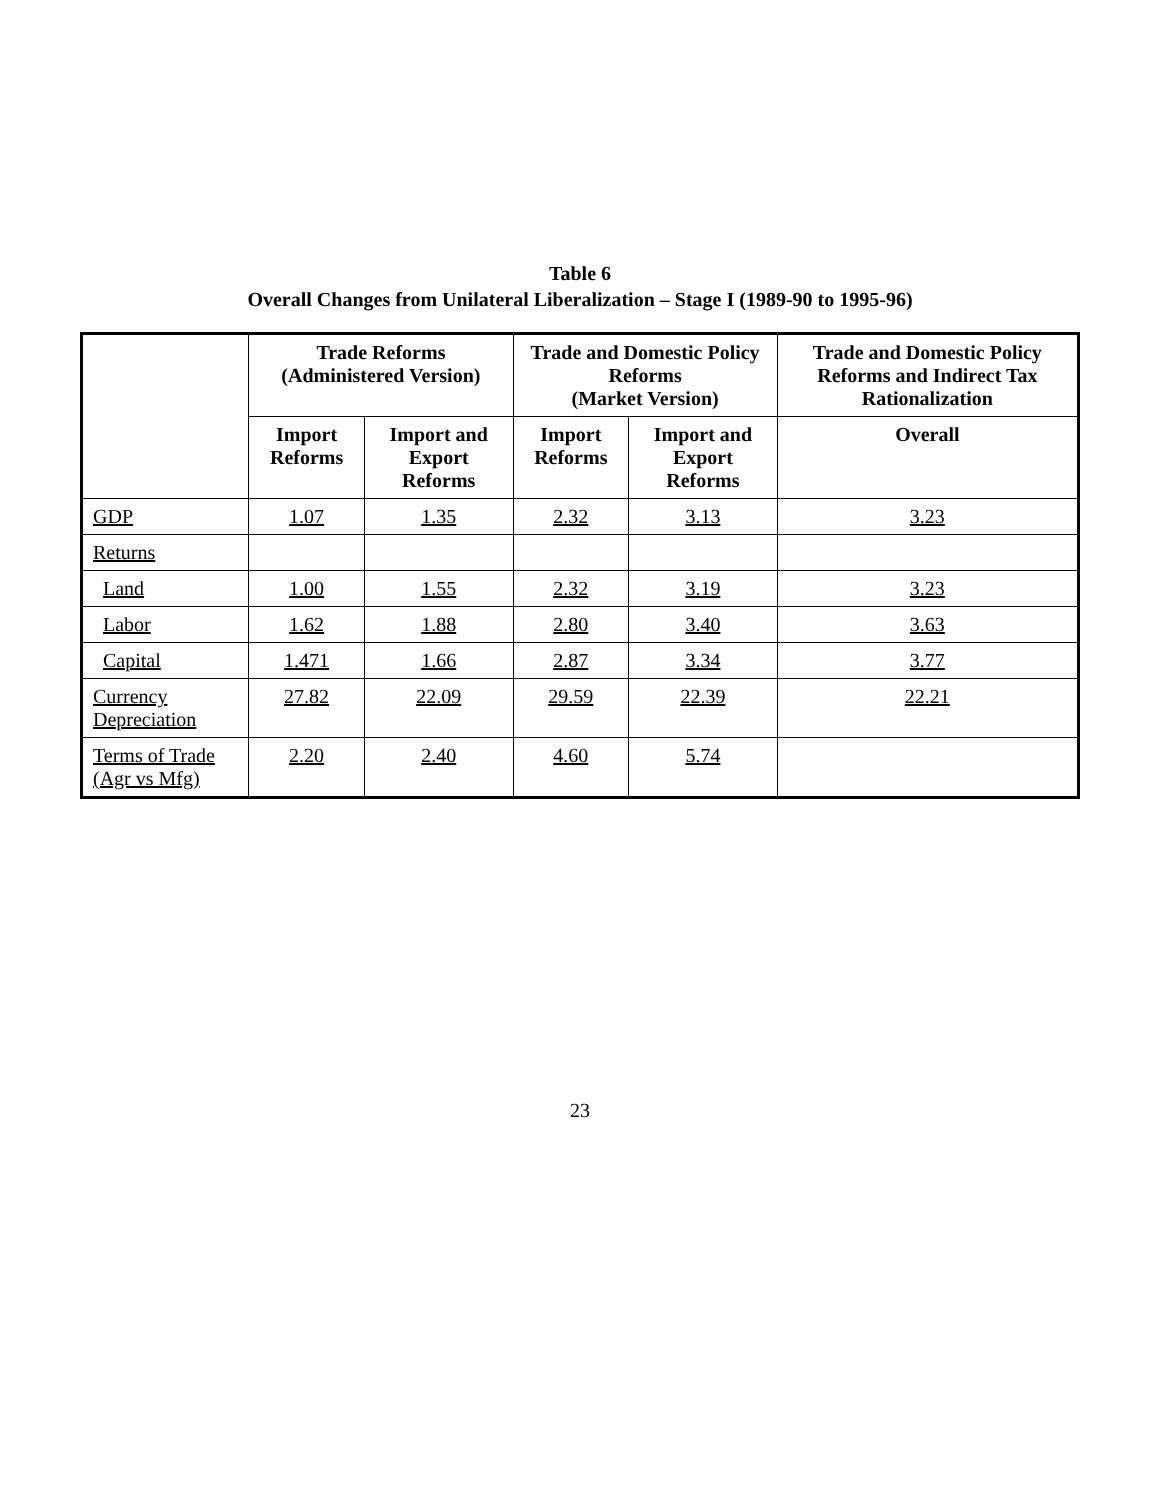Table 6
Overall Changes from Unilateral Liberalization – Stage I (1989-90 to 1995-96)
| | Trade Reforms (Administered Version) | | Trade and Domestic Policy Reforms (Market Version) | | Trade and Domestic Policy Reforms and Indirect Tax Rationalization |
| --- | --- | --- | --- | --- | --- |
| | Import Reforms | Import and Export Reforms | Import Reforms | Import and Export Reforms | Overall |
| GDP | 1.07 | 1.35 | 2.32 | 3.13 | 3.23 |
| Returns | | | | | |
| Land | 1.00 | 1.55 | 2.32 | 3.19 | 3.23 |
| Labor | 1.62 | 1.88 | 2.80 | 3.40 | 3.63 |
| Capital | 1.471 | 1.66 | 2.87 | 3.34 | 3.77 |
| Currency Depreciation | 27.82 | 22.09 | 29.59 | 22.39 | 22.21 |
| Terms of Trade (Agr vs Mfg) | 2.20 | 2.40 | 4.60 | 5.74 | |
23